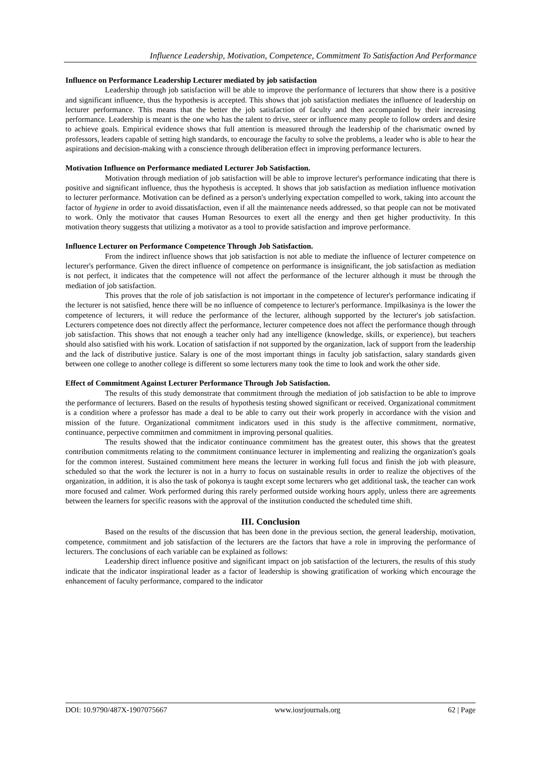Influence Leadership, Motivation, Competence, Commitment To Satisfaction And Performance
Influence on Performance Leadership Lecturer mediated by job satisfaction
Leadership through job satisfaction will be able to improve the performance of lecturers that show there is a positive and significant influence, thus the hypothesis is accepted. This shows that job satisfaction mediates the influence of leadership on lecturer performance. This means that the better the job satisfaction of faculty and then accompanied by their increasing performance. Leadership is meant is the one who has the talent to drive, steer or influence many people to follow orders and desire to achieve goals. Empirical evidence shows that full attention is measured through the leadership of the charismatic owned by professors, leaders capable of setting high standards, to encourage the faculty to solve the problems, a leader who is able to hear the aspirations and decision-making with a conscience through deliberation effect in improving performance lecturers.
Motivation Influence on Performance mediated Lecturer Job Satisfaction.
Motivation through mediation of job satisfaction will be able to improve lecturer's performance indicating that there is positive and significant influence, thus the hypothesis is accepted. It shows that job satisfaction as mediation influence motivation to lecturer performance. Motivation can be defined as a person's underlying expectation compelled to work, taking into account the factor of hygiene in order to avoid dissatisfaction, even if all the maintenance needs addressed, so that people can not be motivated to work. Only the motivator that causes Human Resources to exert all the energy and then get higher productivity. In this motivation theory suggests that utilizing a motivator as a tool to provide satisfaction and improve performance.
Influence Lecturer on Performance Competence Through Job Satisfaction.
From the indirect influence shows that job satisfaction is not able to mediate the influence of lecturer competence on lecturer's performance. Given the direct influence of competence on performance is insignificant, the job satisfaction as mediation is not perfect, it indicates that the competence will not affect the performance of the lecturer although it must be through the mediation of job satisfaction.
This proves that the role of job satisfaction is not important in the competence of lecturer's performance indicating if the lecturer is not satisfied, hence there will be no influence of competence to lecturer's performance. Impilkasinya is the lower the competence of lecturers, it will reduce the performance of the lecturer, although supported by the lecturer's job satisfaction. Lecturers competence does not directly affect the performance, lecturer competence does not affect the performance though through job satisfaction. This shows that not enough a teacher only had any intelligence (knowledge, skills, or experience), but teachers should also satisfied with his work. Location of satisfaction if not supported by the organization, lack of support from the leadership and the lack of distributive justice. Salary is one of the most important things in faculty job satisfaction, salary standards given between one college to another college is different so some lecturers many took the time to look and work the other side.
Effect of Commitment Against Lecturer Performance Through Job Satisfaction.
The results of this study demonstrate that commitment through the mediation of job satisfaction to be able to improve the performance of lecturers. Based on the results of hypothesis testing showed significant or received. Organizational commitment is a condition where a professor has made a deal to be able to carry out their work properly in accordance with the vision and mission of the future. Organizational commitment indicators used in this study is the affective commitment, normative, continuance, perpective commitmen and commitment in improving personal qualities.
The results showed that the indicator continuance commitment has the greatest outer, this shows that the greatest contribution commitments relating to the commitment continuance lecturer in implementing and realizing the organization's goals for the common interest. Sustained commitment here means the lecturer in working full focus and finish the job with pleasure, scheduled so that the work the lecturer is not in a hurry to focus on sustainable results in order to realize the objectives of the organization, in addition, it is also the task of pokonya is taught except some lecturers who get additional task, the teacher can work more focused and calmer. Work performed during this rarely performed outside working hours apply, unless there are agreements between the learners for specific reasons with the approval of the institution conducted the scheduled time shift.
III. Conclusion
Based on the results of the discussion that has been done in the previous section, the general leadership, motivation, competence, commitment and job satisfaction of the lecturers are the factors that have a role in improving the performance of lecturers. The conclusions of each variable can be explained as follows:
Leadership direct influence positive and significant impact on job satisfaction of the lecturers, the results of this study indicate that the indicator inspirational leader as a factor of leadership is showing gratification of working which encourage the enhancement of faculty performance, compared to the indicator
DOI: 10.9790/487X-1907075667 www.iosrjournals.org 62 | Page